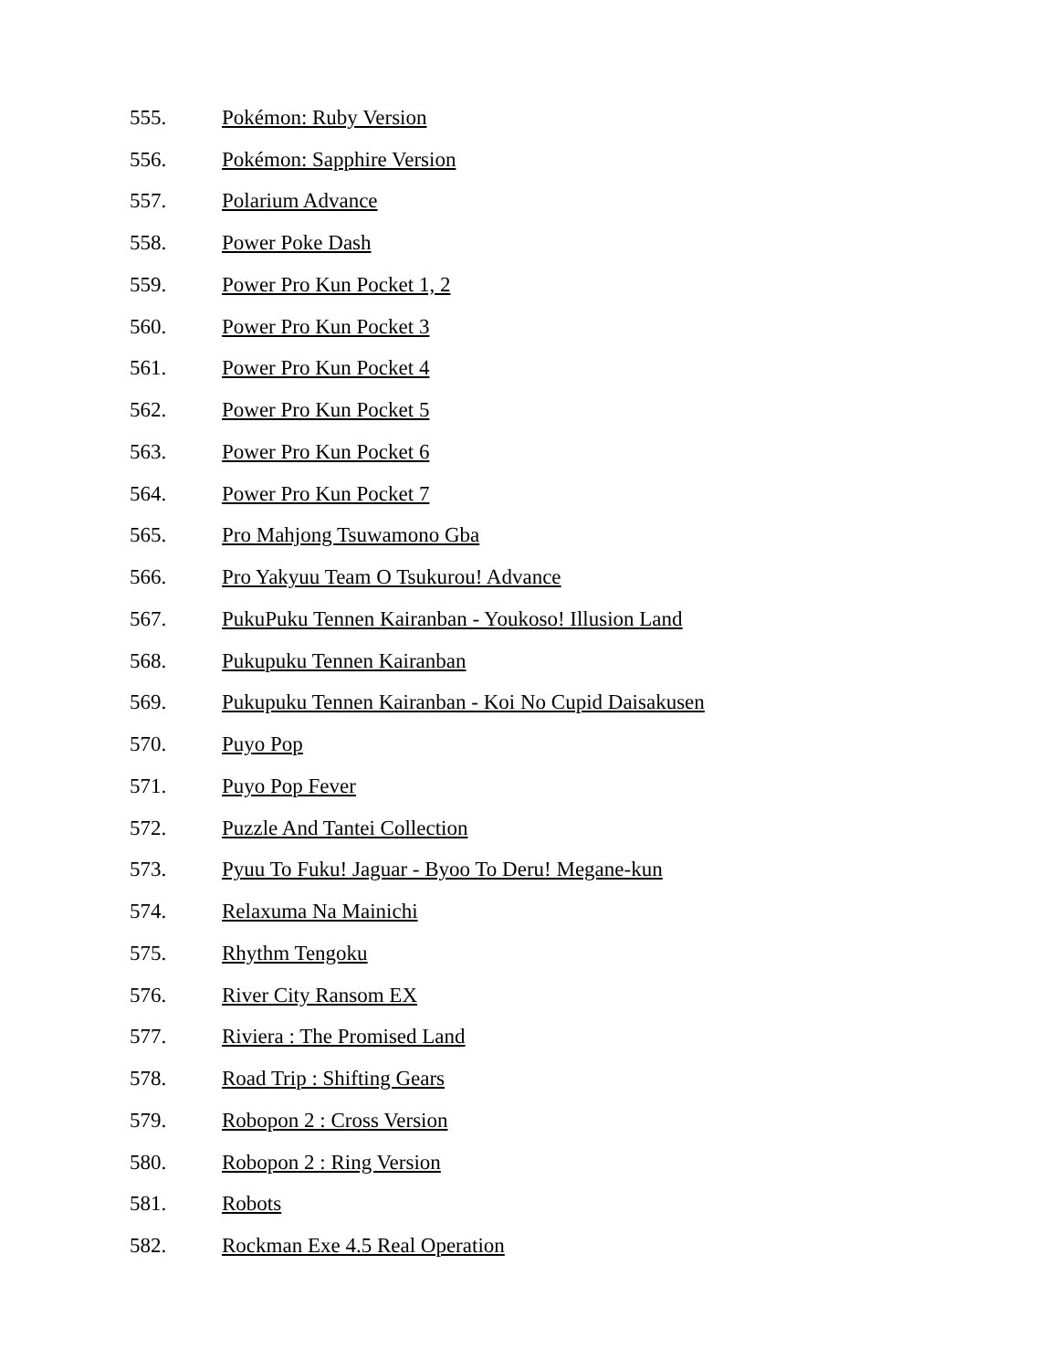555. Pokémon: Ruby Version
556. Pokémon: Sapphire Version
557. Polarium Advance
558. Power Poke Dash
559. Power Pro Kun Pocket 1, 2
560. Power Pro Kun Pocket 3
561. Power Pro Kun Pocket 4
562. Power Pro Kun Pocket 5
563. Power Pro Kun Pocket 6
564. Power Pro Kun Pocket 7
565. Pro Mahjong Tsuwamono Gba
566. Pro Yakyuu Team O Tsukurou! Advance
567. PukuPuku Tennen Kairanban - Youkoso! Illusion Land
568. Pukupuku Tennen Kairanban
569. Pukupuku Tennen Kairanban - Koi No Cupid Daisakusen
570. Puyo Pop
571. Puyo Pop Fever
572. Puzzle And Tantei Collection
573. Pyuu To Fuku! Jaguar - Byoo To Deru! Megane-kun
574. Relaxuma Na Mainichi
575. Rhythm Tengoku
576. River City Ransom EX
577. Riviera : The Promised Land
578. Road Trip : Shifting Gears
579. Robopon 2 : Cross Version
580. Robopon 2 : Ring Version
581. Robots
582. Rockman Exe 4.5 Real Operation